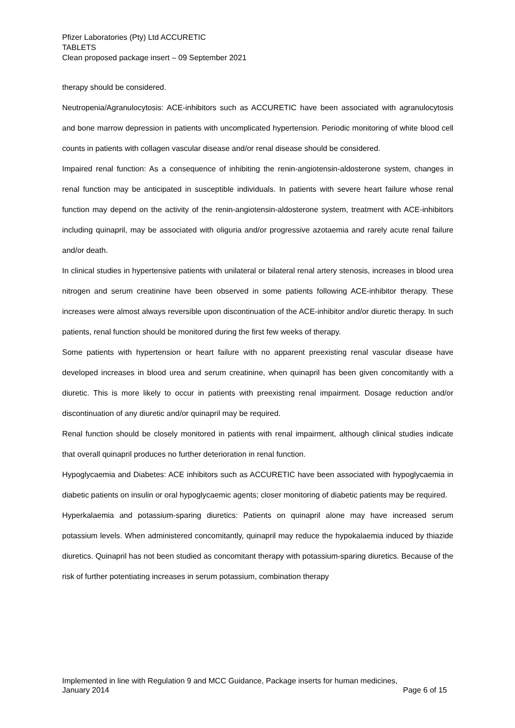Pfizer Laboratories (Pty) Ltd ACCURETIC
TABLETS
Clean proposed package insert – 09 September 2021
therapy should be considered.
Neutropenia/Agranulocytosis: ACE-inhibitors such as ACCURETIC have been associated with agranulocytosis and bone marrow depression in patients with uncomplicated hypertension. Periodic monitoring of white blood cell counts in patients with collagen vascular disease and/or renal disease should be considered.
Impaired renal function: As a consequence of inhibiting the renin-angiotensin-aldosterone system, changes in renal function may be anticipated in susceptible individuals. In patients with severe heart failure whose renal function may depend on the activity of the renin-angiotensin-aldosterone system, treatment with ACE-inhibitors including quinapril, may be associated with oliguria and/or progressive azotaemia and rarely acute renal failure and/or death.
In clinical studies in hypertensive patients with unilateral or bilateral renal artery stenosis, increases in blood urea nitrogen and serum creatinine have been observed in some patients following ACE-inhibitor therapy. These increases were almost always reversible upon discontinuation of the ACE-inhibitor and/or diuretic therapy. In such patients, renal function should be monitored during the first few weeks of therapy.
Some patients with hypertension or heart failure with no apparent preexisting renal vascular disease have developed increases in blood urea and serum creatinine, when quinapril has been given concomitantly with a diuretic. This is more likely to occur in patients with preexisting renal impairment. Dosage reduction and/or discontinuation of any diuretic and/or quinapril may be required.
Renal function should be closely monitored in patients with renal impairment, although clinical studies indicate that overall quinapril produces no further deterioration in renal function.
Hypoglycaemia and Diabetes: ACE inhibitors such as ACCURETIC have been associated with hypoglycaemia in diabetic patients on insulin or oral hypoglycaemic agents; closer monitoring of diabetic patients may be required.
Hyperkalaemia and potassium-sparing diuretics: Patients on quinapril alone may have increased serum potassium levels. When administered concomitantly, quinapril may reduce the hypokalaemia induced by thiazide diuretics. Quinapril has not been studied as concomitant therapy with potassium-sparing diuretics. Because of the risk of further potentiating increases in serum potassium, combination therapy
Implemented in line with Regulation 9 and MCC Guidance, Package inserts for human medicines,
January 2014 Page 6 of 15